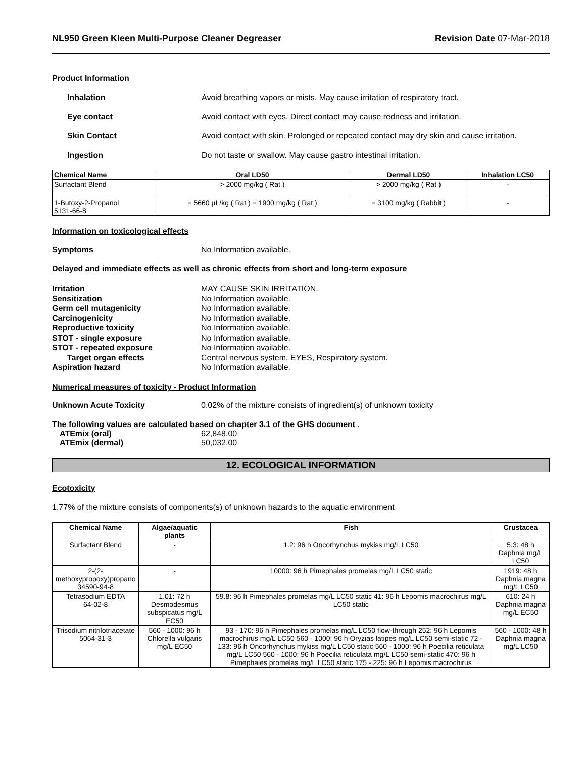NL950 Green Kleen Multi-Purpose Cleaner Degreaser Revision Date 07-Mar-2018
Product Information
Inhalation Avoid breathing vapors or mists. May cause irritation of respiratory tract.
Eye contact Avoid contact with eyes. Direct contact may cause redness and irritation.
Skin Contact Avoid contact with skin. Prolonged or repeated contact may dry skin and cause irritation.
Ingestion Do not taste or swallow. May cause gastro intestinal irritation.
| Chemical Name | Oral LD50 | Dermal LD50 | Inhalation LC50 |
| --- | --- | --- | --- |
| Surfactant Blend | > 2000 mg/kg ( Rat ) | > 2000 mg/kg ( Rat ) | - |
| 1-Butoxy-2-Propanol 5131-66-8 | = 5660 µL/kg ( Rat ) = 1900 mg/kg ( Rat ) | = 3100 mg/kg ( Rabbit ) | - |
Information on toxicological effects
Symptoms No Information available.
Delayed and immediate effects as well as chronic effects from short and long-term exposure
Irritation MAY CAUSE SKIN IRRITATION.
Sensitization No Information available.
Germ cell mutagenicity No Information available.
Carcinogenicity No Information available.
Reproductive toxicity No Information available.
STOT - single exposure No Information available.
STOT - repeated exposure No Information available.
Target organ effects Central nervous system, EYES, Respiratory system.
Aspiration hazard No Information available.
Numerical measures of toxicity - Product Information
Unknown Acute Toxicity 0.02% of the mixture consists of ingredient(s) of unknown toxicity
The following values are calculated based on chapter 3.1 of the GHS document .
ATEmix (oral) 62,848.00
ATEmix (dermal) 50,032.00
12. ECOLOGICAL INFORMATION
Ecotoxicity
1.77% of the mixture consists of components(s) of unknown hazards to the aquatic environment
| Chemical Name | Algae/aquatic plants | Fish | Crustacea |
| --- | --- | --- | --- |
| Surfactant Blend | - | 1.2: 96 h Oncorhynchus mykiss mg/L LC50 | 5.3: 48 h Daphnia mg/L LC50 |
| 2-(2-methoxypropoxy)propano 34590-94-8 | - | 10000: 96 h Pimephales promelas mg/L LC50 static | 1919: 48 h Daphnia magna mg/L LC50 |
| Tetrasodium EDTA 64-02-8 | 1.01: 72 h Desmodesmus subspicatus mg/L EC50 | 59.8: 96 h Pimephales promelas mg/L LC50 static 41: 96 h Lepomis macrochirus mg/L LC50 static | 610: 24 h Daphnia magna mg/L EC50 |
| Trisodium nitrilotriacetate 5064-31-3 | 560 - 1000: 96 h Chlorella vulgaris mg/L EC50 | 93 - 170: 96 h Pimephales promelas mg/L LC50 flow-through 252: 96 h Lepomis macrochirus mg/L LC50 560 - 1000: 96 h Oryzias latipes mg/L LC50 semi-static 72 - 133: 96 h Oncorhynchus mykiss mg/L LC50 static 560 - 1000: 96 h Poecilia reticulata mg/L LC50 560 - 1000: 96 h Poecilia reticulata mg/L LC50 semi-static 470: 96 h Pimephales promelas mg/L LC50 static 175 - 225: 96 h Lepomis macrochirus | 560 - 1000: 48 h Daphnia magna mg/L LC50 |